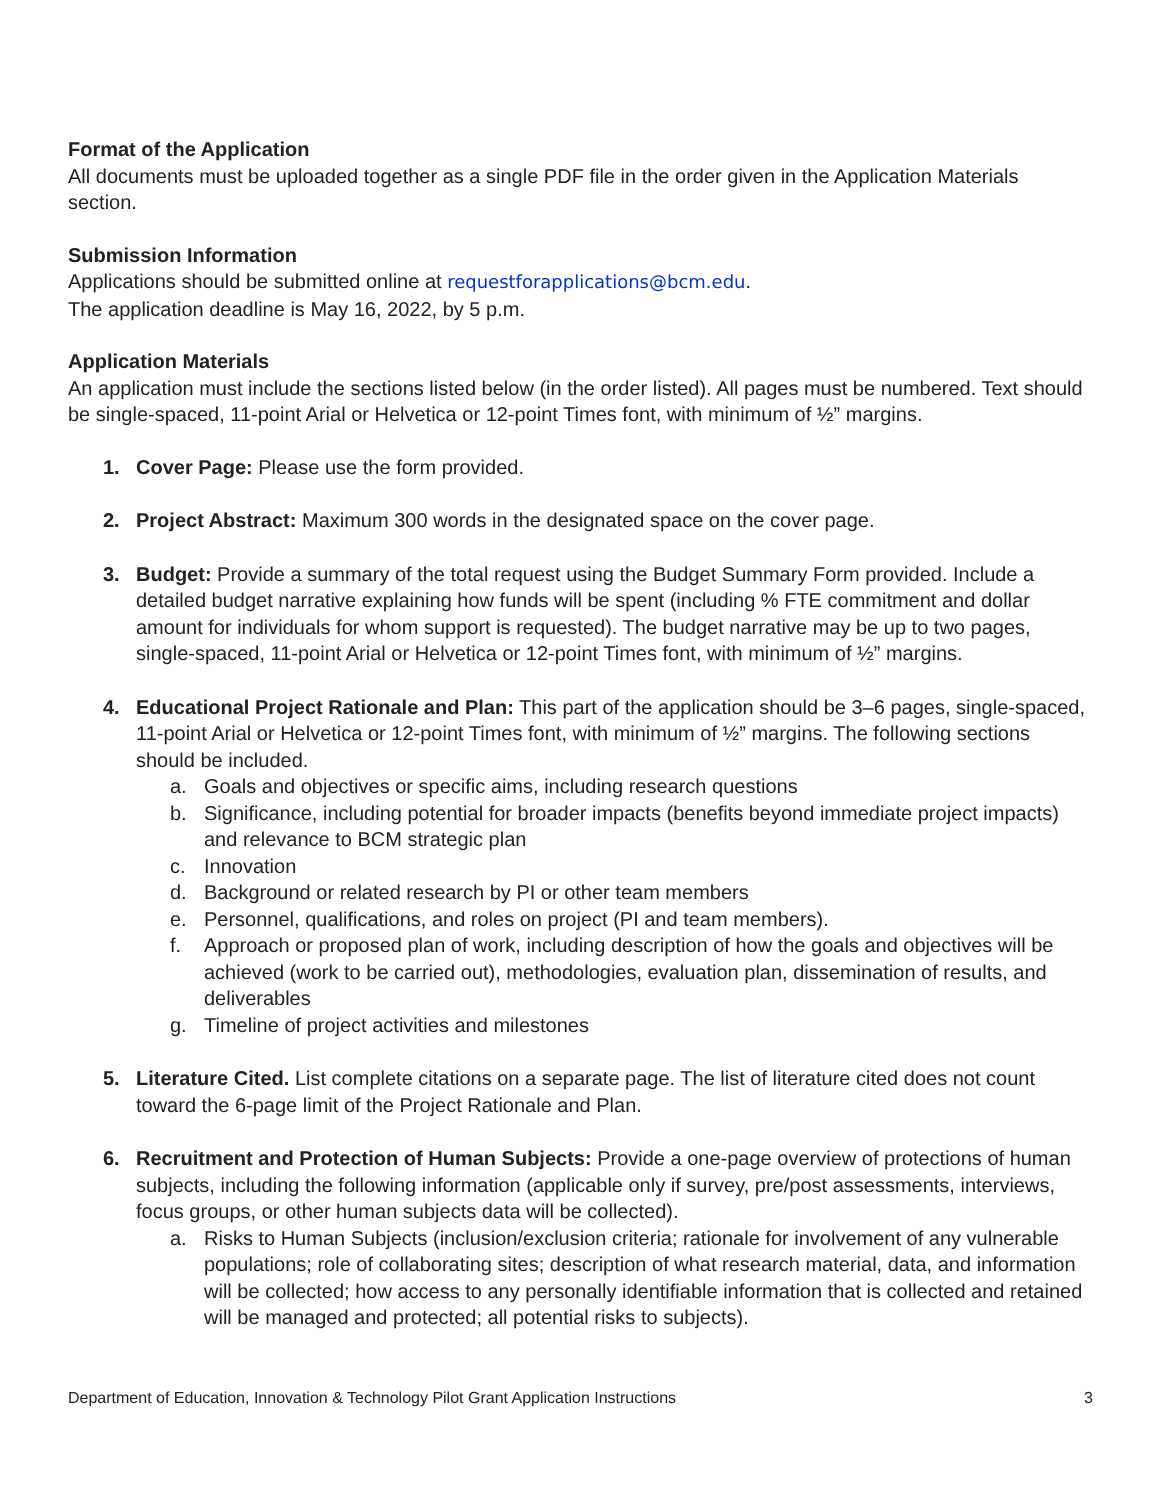Format of the Application
All documents must be uploaded together as a single PDF file in the order given in the Application Materials section.
Submission Information
Applications should be submitted online at requestforapplications@bcm.edu.
The application deadline is May 16, 2022, by 5 p.m.
Application Materials
An application must include the sections listed below (in the order listed). All pages must be numbered. Text should be single-spaced, 11-point Arial or Helvetica or 12-point Times font, with minimum of ½” margins.
1. Cover Page: Please use the form provided.
2. Project Abstract: Maximum 300 words in the designated space on the cover page.
3. Budget: Provide a summary of the total request using the Budget Summary Form provided. Include a detailed budget narrative explaining how funds will be spent (including % FTE commitment and dollar amount for individuals for whom support is requested). The budget narrative may be up to two pages, single-spaced, 11-point Arial or Helvetica or 12-point Times font, with minimum of ½” margins.
4. Educational Project Rationale and Plan: This part of the application should be 3–6 pages, single-spaced, 11-point Arial or Helvetica or 12-point Times font, with minimum of ½” margins. The following sections should be included.
a. Goals and objectives or specific aims, including research questions
b. Significance, including potential for broader impacts (benefits beyond immediate project impacts) and relevance to BCM strategic plan
c. Innovation
d. Background or related research by PI or other team members
e. Personnel, qualifications, and roles on project (PI and team members).
f. Approach or proposed plan of work, including description of how the goals and objectives will be achieved (work to be carried out), methodologies, evaluation plan, dissemination of results, and deliverables
g. Timeline of project activities and milestones
5. Literature Cited. List complete citations on a separate page. The list of literature cited does not count toward the 6-page limit of the Project Rationale and Plan.
6. Recruitment and Protection of Human Subjects: Provide a one-page overview of protections of human subjects, including the following information (applicable only if survey, pre/post assessments, interviews, focus groups, or other human subjects data will be collected).
a. Risks to Human Subjects (inclusion/exclusion criteria; rationale for involvement of any vulnerable populations; role of collaborating sites; description of what research material, data, and information will be collected; how access to any personally identifiable information that is collected and retained will be managed and protected; all potential risks to subjects).
Department of Education, Innovation & Technology Pilot Grant Application Instructions 3